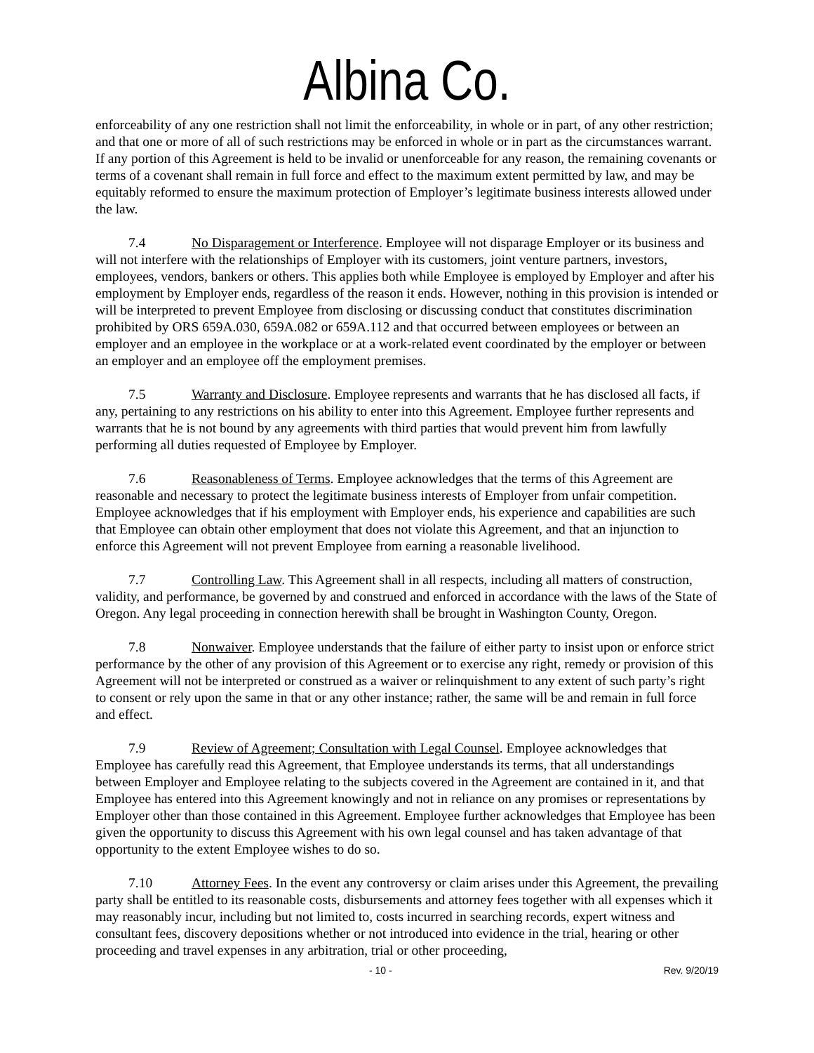Albina Co.
enforceability of any one restriction shall not limit the enforceability, in whole or in part, of any other restriction; and that one or more of all of such restrictions may be enforced in whole or in part as the circumstances warrant. If any portion of this Agreement is held to be invalid or unenforceable for any reason, the remaining covenants or terms of a covenant shall remain in full force and effect to the maximum extent permitted by law, and may be equitably reformed to ensure the maximum protection of Employer’s legitimate business interests allowed under the law.
7.4 No Disparagement or Interference. Employee will not disparage Employer or its business and will not interfere with the relationships of Employer with its customers, joint venture partners, investors, employees, vendors, bankers or others. This applies both while Employee is employed by Employer and after his employment by Employer ends, regardless of the reason it ends. However, nothing in this provision is intended or will be interpreted to prevent Employee from disclosing or discussing conduct that constitutes discrimination prohibited by ORS 659A.030, 659A.082 or 659A.112 and that occurred between employees or between an employer and an employee in the workplace or at a work-related event coordinated by the employer or between an employer and an employee off the employment premises.
7.5 Warranty and Disclosure. Employee represents and warrants that he has disclosed all facts, if any, pertaining to any restrictions on his ability to enter into this Agreement. Employee further represents and warrants that he is not bound by any agreements with third parties that would prevent him from lawfully performing all duties requested of Employee by Employer.
7.6 Reasonableness of Terms. Employee acknowledges that the terms of this Agreement are reasonable and necessary to protect the legitimate business interests of Employer from unfair competition. Employee acknowledges that if his employment with Employer ends, his experience and capabilities are such that Employee can obtain other employment that does not violate this Agreement, and that an injunction to enforce this Agreement will not prevent Employee from earning a reasonable livelihood.
7.7 Controlling Law. This Agreement shall in all respects, including all matters of construction, validity, and performance, be governed by and construed and enforced in accordance with the laws of the State of Oregon. Any legal proceeding in connection herewith shall be brought in Washington County, Oregon.
7.8 Nonwaiver. Employee understands that the failure of either party to insist upon or enforce strict performance by the other of any provision of this Agreement or to exercise any right, remedy or provision of this Agreement will not be interpreted or construed as a waiver or relinquishment to any extent of such party’s right to consent or rely upon the same in that or any other instance; rather, the same will be and remain in full force and effect.
7.9 Review of Agreement; Consultation with Legal Counsel. Employee acknowledges that Employee has carefully read this Agreement, that Employee understands its terms, that all understandings between Employer and Employee relating to the subjects covered in the Agreement are contained in it, and that Employee has entered into this Agreement knowingly and not in reliance on any promises or representations by Employer other than those contained in this Agreement. Employee further acknowledges that Employee has been given the opportunity to discuss this Agreement with his own legal counsel and has taken advantage of that opportunity to the extent Employee wishes to do so.
7.10 Attorney Fees. In the event any controversy or claim arises under this Agreement, the prevailing party shall be entitled to its reasonable costs, disbursements and attorney fees together with all expenses which it may reasonably incur, including but not limited to, costs incurred in searching records, expert witness and consultant fees, discovery depositions whether or not introduced into evidence in the trial, hearing or other proceeding and travel expenses in any arbitration, trial or other proceeding,
- 10 - Rev. 9/20/19